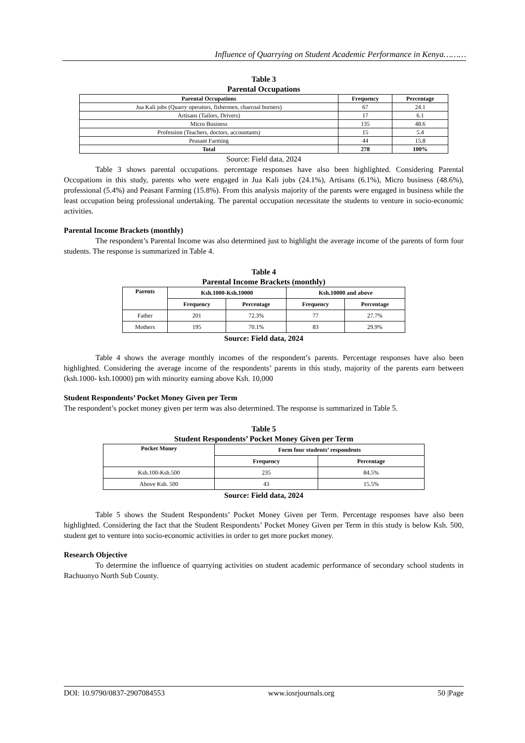Influence of Quarrying on Student Academic Performance in Kenya………
Table 3
Parental Occupations
| Parental Occupations | Frequency | Percentage |
| --- | --- | --- |
| Jua Kali jobs (Quarry operators, fishermen, charcoal burners) | 67 | 24.1 |
| Artisans (Tailors, Drivers) | 17 | 6.1 |
| Micro Business | 135 | 48.6 |
| Profession (Teachers, doctors, accountants) | 15 | 5.4 |
| Peasant Farming | 44 | 15.8 |
| Total | 278 | 100% |
Source: Field data, 2024
Table 3 shows parental occupations. percentage responses have also been highlighted. Considering Parental Occupations in this study, parents who were engaged in Jua Kali jobs (24.1%), Artisans (6.1%), Micro business (48.6%), professional (5.4%) and Peasant Farming (15.8%). From this analysis majority of the parents were engaged in business while the least occupation being professional undertaking. The parental occupation necessitate the students to venture in socio-economic activities.
Parental Income Brackets (monthly)
The respondent’s Parental Income was also determined just to highlight the average income of the parents of form four students. The response is summarized in Table 4.
Table 4
Parental Income Brackets (monthly)
| Parents | Ksh.1000-Ksh.10000 | | Ksh.10000 and above | |
| --- | --- | --- | --- | --- |
| | Frequency | Percentage | Frequency | Percentage |
| Father | 201 | 72.3% | 77 | 27.7% |
| Mothers | 195 | 70.1% | 83 | 29.9% |
Source: Field data, 2024
Table 4 shows the average monthly incomes of the respondent’s parents. Percentage responses have also been highlighted. Considering the average income of the respondents’ parents in this study, majority of the parents earn between (ksh.1000- ksh.10000) pm with minority earning above Ksh. 10,000
Student Respondents’ Pocket Money Given per Term
The respondent’s pocket money given per term was also determined. The response is summarized in Table 5.
Table 5
Student Respondents’ Pocket Money Given per Term
| Pocket Money | Form four students’ respondents | |
| --- | --- | --- |
| | Frequency | Percentage |
| Ksh.100-Ksh.500 | 235 | 84.5% |
| Above Ksh. 500 | 43 | 15.5% |
Source: Field data, 2024
Table 5 shows the Student Respondents’ Pocket Money Given per Term. Percentage responses have also been highlighted. Considering the fact that the Student Respondents’ Pocket Money Given per Term in this study is below Ksh. 500, student get to venture into socio-economic activities in order to get more pocket money.
Research Objective
To determine the influence of quarrying activities on student academic performance of secondary school students in Rachuonyo North Sub County.
DOI: 10.9790/0837-2907084553 www.iosrjournals.org 50 |Page